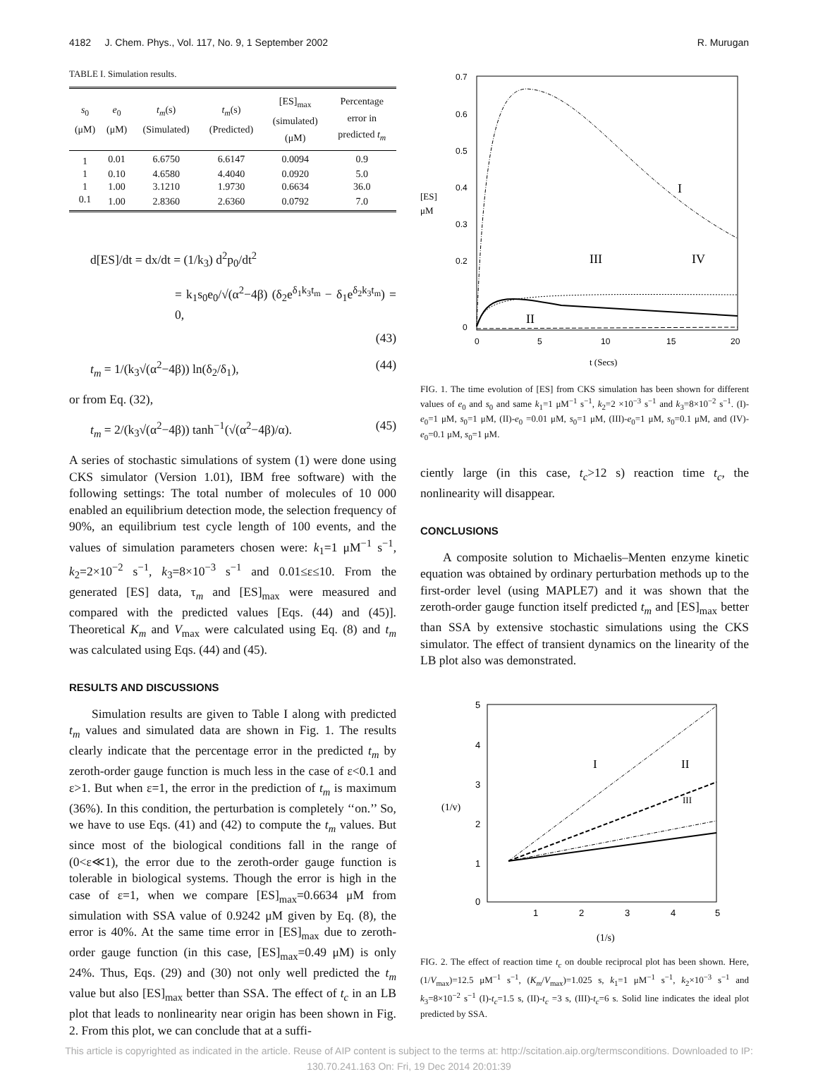4182 J. Chem. Phys., Vol. 117, No. 9, 1 September 2002 R. Murugan
TABLE I. Simulation results.
| s<sub>0</sub> (μM) | e<sub>0</sub> (μM) | t<sub>m</sub> (s) (Simulated) | t<sub>m</sub> (s) (Predicted) | [ES]<sub>max</sub> (simulated) (μM) | Percentage error in predicted t<sub>m</sub> |
| --- | --- | --- | --- | --- | --- |
| 1 | 0.01 | 6.6750 | 6.6147 | 0.0094 | 0.9 |
| 1 | 0.10 | 4.6580 | 4.4040 | 0.0920 | 5.0 |
| 1 | 1.00 | 3.1210 | 1.9730 | 0.6634 | 36.0 |
| 0.1 | 1.00 | 2.8360 | 2.6360 | 0.0792 | 7.0 |
d[ES]/dt = dx/dt = (1/k<sub>3</sub>) d<sup>2</sup>p<sub>0</sub>/dt<sup>2</sup>
= k<sub>1</sub>s<sub>0</sub>e<sub>0</sub>/√(α<sup>2</sup>−4β) (δ<sub>2</sub>e<sup>δ<sub>1</sub>k<sub>3</sub>t<sub>m</sub></sup> − δ<sub>1</sub>e<sup>δ<sub>2</sub>k<sub>3</sub>t<sub>m</sub></sup>) = 0,
(43)
t<sub>m</sub> = 1/(k<sub>3</sub>√(α<sup>2</sup>−4β)) ln(δ<sub>2</sub>/δ<sub>1</sub>), (44)
or from Eq. (32),
t<sub>m</sub> = 2/(k<sub>3</sub>√(α<sup>2</sup>−4β)) tanh<sup>−1</sup>(√(α<sup>2</sup>−4β)/α). (45)
A series of stochastic simulations of system (1) were done using CKS simulator (Version 1.01), IBM free software) with the following settings: The total number of molecules of 10 000 enabled an equilibrium detection mode, the selection frequency of 90%, an equilibrium test cycle length of 100 events, and the values of simulation parameters chosen were: k<sub>1</sub>=1 μM<sup>−1</sup> s<sup>−1</sup>, k<sub>2</sub>=2×10<sup>−2</sup> s<sup>−1</sup>, k<sub>3</sub>=8×10<sup>−3</sup> s<sup>−1</sup> and 0.01≤ε≤10. From the generated [ES] data, τ<sub>m</sub> and [ES]<sub>max</sub> were measured and compared with the predicted values [Eqs. (44) and (45)]. Theoretical K<sub>m</sub> and V<sub>max</sub> were calculated using Eq. (8) and t<sub>m</sub> was calculated using Eqs. (44) and (45).
RESULTS AND DISCUSSIONS
Simulation results are given to Table I along with predicted t<sub>m</sub> values and simulated data are shown in Fig. 1. The results clearly indicate that the percentage error in the predicted t<sub>m</sub> by zeroth-order gauge function is much less in the case of ε<0.1 and ε>1. But when ε=1, the error in the prediction of t<sub>m</sub> is maximum (36%). In this condition, the perturbation is completely ‘‘on.’’ So, we have to use Eqs. (41) and (42) to compute the t<sub>m</sub> values. But since most of the biological conditions fall in the range of (0<ε≪1), the error due to the zeroth-order gauge function is tolerable in biological systems. Though the error is high in the case of ε=1, when we compare [ES]<sub>max</sub>=0.6634 μM from simulation with SSA value of 0.9242 μM given by Eq. (8), the error is 40%. At the same time error in [ES]<sub>max</sub> due to zeroth-order gauge function (in this case, [ES]<sub>max</sub>=0.49 μM) is only 24%. Thus, Eqs. (29) and (30) not only well predicted the t<sub>m</sub> value but also [ES]<sub>max</sub> better than SSA. The effect of t<sub>c</sub> in an LB plot that leads to nonlinearity near origin has been shown in Fig. 2. From this plot, we can conclude that at a suffi-
[ES]
μM
0.7
0.6
0.5
0.4
0.3
0.2
0
0
5
10
15
20
t (Secs)
I
III
IV
II
FIG. 1. The time evolution of [ES] from CKS simulation has been shown for different values of e<sub>0</sub> and s<sub>0</sub> and same k<sub>1</sub>=1 μM<sup>−1</sup> s<sup>−1</sup>, k<sub>2</sub>=2 ×10<sup>−3</sup> s<sup>−1</sup> and k<sub>3</sub>=8×10<sup>−2</sup> s<sup>−1</sup>. (I)-e<sub>0</sub>=1 μM, s<sub>0</sub>=1 μM, (II)-e<sub>0</sub> =0.01 μM, s<sub>0</sub>=1 μM, (III)-e<sub>0</sub>=1 μM, s<sub>0</sub>=0.1 μM, and (IV)-e<sub>0</sub>=0.1 μM, s<sub>0</sub>=1 μM.
ciently large (in this case, t<sub>c</sub>>12 s) reaction time t<sub>c</sub>, the nonlinearity will disappear.
CONCLUSIONS
A composite solution to Michaelis–Menten enzyme kinetic equation was obtained by ordinary perturbation methods up to the first-order level (using MAPLE7) and it was shown that the zeroth-order gauge function itself predicted t<sub>m</sub> and [ES]<sub>max</sub> better than SSA by extensive stochastic simulations using the CKS simulator. The effect of transient dynamics on the linearity of the LB plot also was demonstrated.
5
4
3
2
1
0
1
2
3
4
5
(1/v)
(1/s)
I
II
III
FIG. 2. The effect of reaction time t<sub>c</sub> on double reciprocal plot has been shown. Here, (1/V<sub>max</sub>)=12.5 μM<sup>−1</sup> s<sup>−1</sup>, (K<sub>m</sub>/V<sub>max</sub>)=1.025 s, k<sub>1</sub>=1 μM<sup>−1</sup> s<sup>−1</sup>, k<sub>2</sub>×10<sup>−3</sup> s<sup>−1</sup> and k<sub>3</sub>=8×10<sup>−2</sup> s<sup>−1</sup> (I)-t<sub>c</sub>=1.5 s, (II)-t<sub>c</sub> =3 s, (III)-t<sub>c</sub>=6 s. Solid line indicates the ideal plot predicted by SSA.
This article is copyrighted as indicated in the article. Reuse of AIP content is subject to the terms at: http://scitation.aip.org/termsconditions. Downloaded to IP:
130.70.241.163 On: Fri, 19 Dec 2014 20:01:39